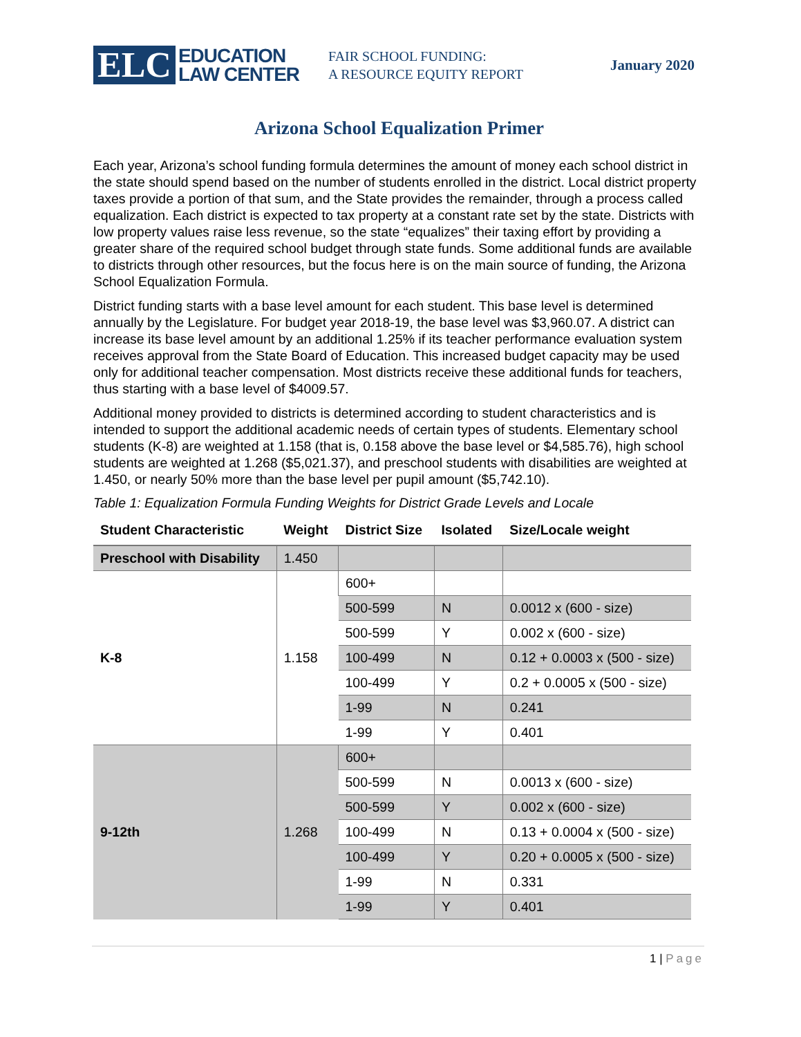ELC
EDUCATION
LAW CENTER
FAIR SCHOOL FUNDING:
A RESOURCE EQUITY REPORT
January 2020
Arizona School Equalization Primer
Each year, Arizona’s school funding formula determines the amount of money each school district in the state should spend based on the number of students enrolled in the district. Local district property taxes provide a portion of that sum, and the State provides the remainder, through a process called equalization. Each district is expected to tax property at a constant rate set by the state. Districts with low property values raise less revenue, so the state “equalizes” their taxing effort by providing a greater share of the required school budget through state funds. Some additional funds are available to districts through other resources, but the focus here is on the main source of funding, the Arizona School Equalization Formula.
District funding starts with a base level amount for each student. This base level is determined annually by the Legislature. For budget year 2018-19, the base level was $3,960.07. A district can increase its base level amount by an additional 1.25% if its teacher performance evaluation system receives approval from the State Board of Education. This increased budget capacity may be used only for additional teacher compensation. Most districts receive these additional funds for teachers, thus starting with a base level of $4009.57.
Additional money provided to districts is determined according to student characteristics and is intended to support the additional academic needs of certain types of students. Elementary school students (K-8) are weighted at 1.158 (that is, 0.158 above the base level or $4,585.76), high school students are weighted at 1.268 ($5,021.37), and preschool students with disabilities are weighted at 1.450, or nearly 50% more than the base level per pupil amount ($5,742.10).
Table 1: Equalization Formula Funding Weights for District Grade Levels and Locale
| Student Characteristic | Weight | District Size | Isolated | Size/Locale weight |
| --- | --- | --- | --- | --- |
| Preschool with Disability | 1.450 | | | |
| K-8 | 1.158 | 600+ | | |
| | | 500-599 | N | 0.0012 x (600 - size) |
| | | 500-599 | Y | 0.002 x (600 - size) |
| | | 100-499 | N | 0.12 + 0.0003 x (500 - size) |
| | | 100-499 | Y | 0.2 + 0.0005 x (500 - size) |
| | | 1-99 | N | 0.241 |
| | | 1-99 | Y | 0.401 |
| 9-12th | 1.268 | 600+ | | |
| | | 500-599 | N | 0.0013 x (600 - size) |
| | | 500-599 | Y | 0.002 x (600 - size) |
| | | 100-499 | N | 0.13 + 0.0004 x (500 - size) |
| | | 100-499 | Y | 0.20 + 0.0005 x (500 - size) |
| | | 1-99 | N | 0.331 |
| | | 1-99 | Y | 0.401 |
1 | Page